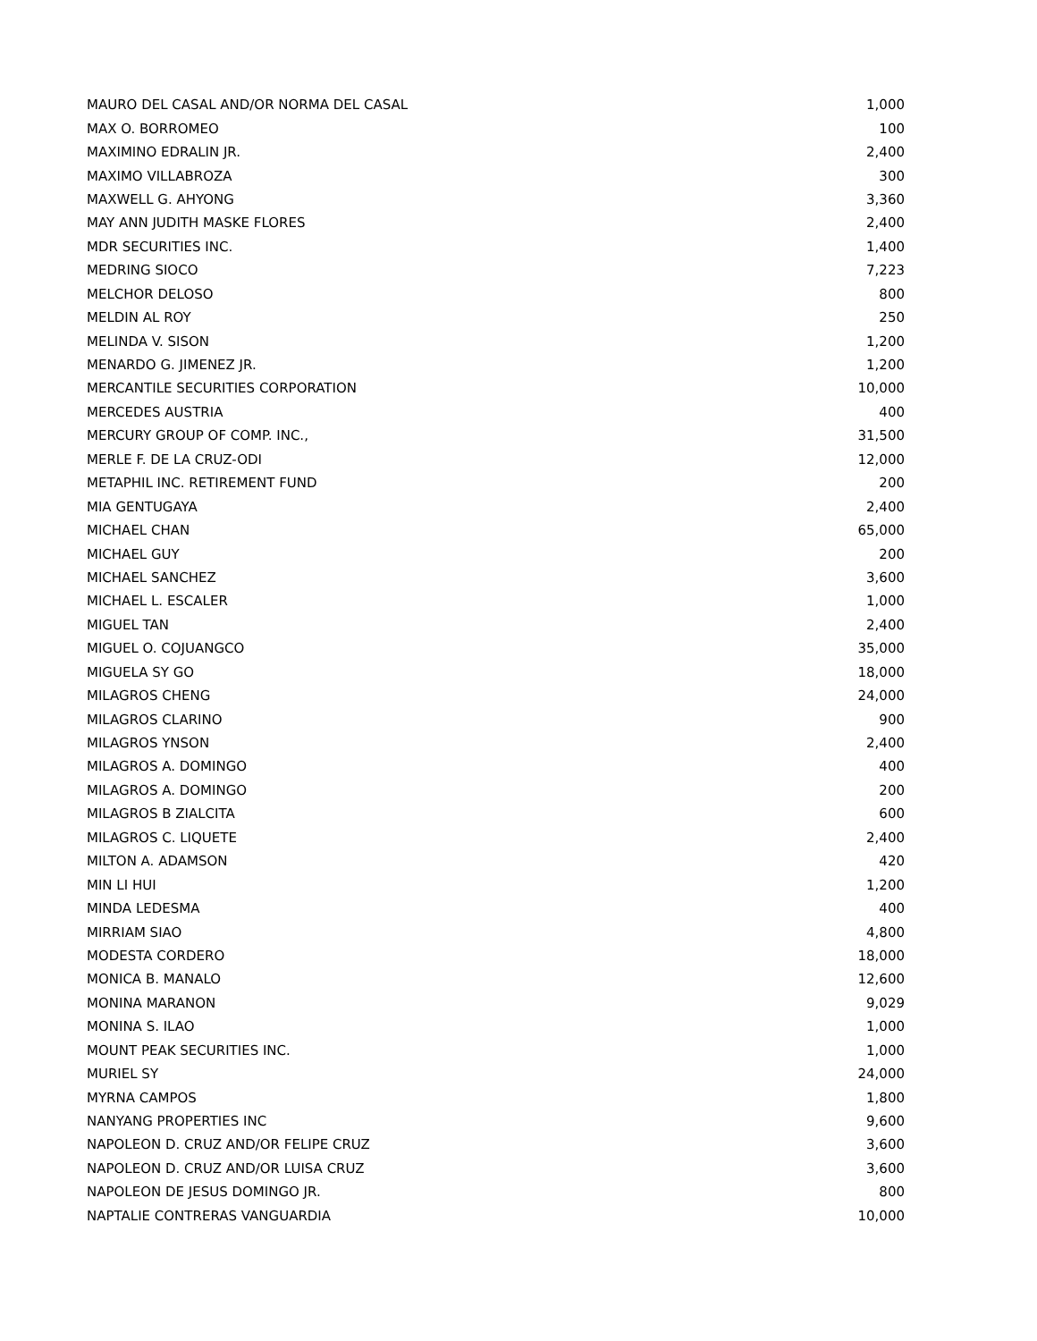| MAURO DEL CASAL AND/OR NORMA DEL CASAL | 1,000 |
| MAX O. BORROMEO | 100 |
| MAXIMINO EDRALIN JR. | 2,400 |
| MAXIMO VILLABROZA | 300 |
| MAXWELL G. AHYONG | 3,360 |
| MAY ANN JUDITH MASKE FLORES | 2,400 |
| MDR SECURITIES INC. | 1,400 |
| MEDRING SIOCO | 7,223 |
| MELCHOR DELOSO | 800 |
| MELDIN AL ROY | 250 |
| MELINDA V. SISON | 1,200 |
| MENARDO G. JIMENEZ JR. | 1,200 |
| MERCANTILE SECURITIES CORPORATION | 10,000 |
| MERCEDES AUSTRIA | 400 |
| MERCURY GROUP OF COMP. INC., | 31,500 |
| MERLE F. DE LA CRUZ-ODI | 12,000 |
| METAPHIL INC. RETIREMENT FUND | 200 |
| MIA GENTUGAYA | 2,400 |
| MICHAEL CHAN | 65,000 |
| MICHAEL GUY | 200 |
| MICHAEL SANCHEZ | 3,600 |
| MICHAEL L. ESCALER | 1,000 |
| MIGUEL TAN | 2,400 |
| MIGUEL O. COJUANGCO | 35,000 |
| MIGUELA SY GO | 18,000 |
| MILAGROS CHENG | 24,000 |
| MILAGROS CLARINO | 900 |
| MILAGROS YNSON | 2,400 |
| MILAGROS A. DOMINGO | 400 |
| MILAGROS A. DOMINGO | 200 |
| MILAGROS B ZIALCITA | 600 |
| MILAGROS C. LIQUETE | 2,400 |
| MILTON A. ADAMSON | 420 |
| MIN LI HUI | 1,200 |
| MINDA LEDESMA | 400 |
| MIRRIAM SIAO | 4,800 |
| MODESTA CORDERO | 18,000 |
| MONICA B. MANALO | 12,600 |
| MONINA MARANON | 9,029 |
| MONINA S. ILAO | 1,000 |
| MOUNT PEAK SECURITIES INC. | 1,000 |
| MURIEL SY | 24,000 |
| MYRNA CAMPOS | 1,800 |
| NANYANG PROPERTIES INC | 9,600 |
| NAPOLEON D. CRUZ AND/OR FELIPE CRUZ | 3,600 |
| NAPOLEON D. CRUZ AND/OR LUISA CRUZ | 3,600 |
| NAPOLEON DE JESUS DOMINGO JR. | 800 |
| NAPTALIE CONTRERAS VANGUARDIA | 10,000 |